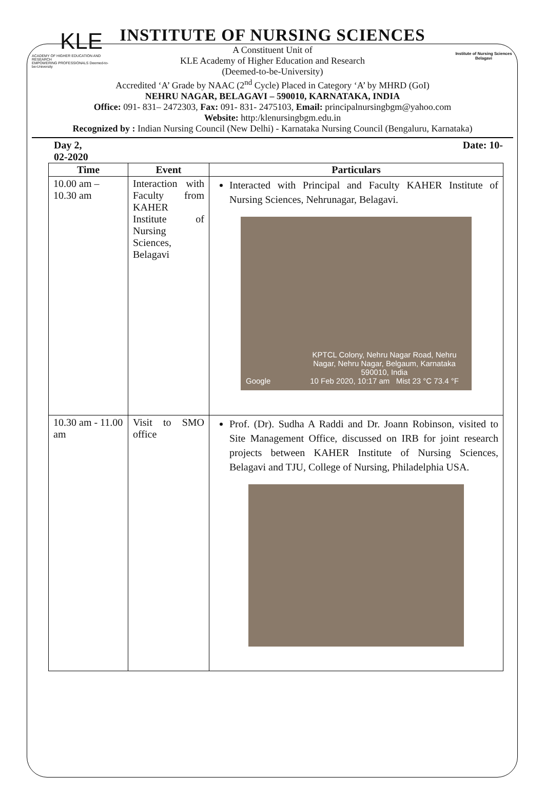KLE
ACADEMY OF HIGHER EDUCATION AND RESEARCH
EMPOWERING PROFESSIONALS Deemed-to-be-University
Institute of Nursing Sciences Belagavi
INSTITUTE OF NURSING SCIENCES
A Constituent Unit of
KLE Academy of Higher Education and Research
(Deemed-to-be-University)
Accredited ‘A’ Grade by NAAC (2<sup>nd</sup> Cycle) Placed in Category ‘A’ by MHRD (GoI)
NEHRU NAGAR, BELAGAVI – 590010, KARNATAKA, INDIA
Office: 091- 831– 2472303, Fax: 091- 831- 2475103, Email: principalnursingbgm@yahoo.com
Website: http:/klenursingbgm.edu.in
Recognized by : Indian Nursing Council (New Delhi) - Karnataka Nursing Council (Bengaluru, Karnataka)
Day 2,
02-2020 Date: 10-
| Time | Event | Particulars |
| --- | --- | --- |
| 10.00 am – 10.30 am | Interaction with Faculty from KAHER Institute of Nursing Sciences, Belagavi | Interacted with Principal and Faculty KAHER Institute of Nursing Sciences, Nehrunagar, Belagavi. KPTCL Colony, Nehru Nagar Road, Nehru Nagar, Nehru Nagar, Belgaum, Karnataka 590010, India 10 Feb 2020, 10:17 am Mist 23 °C 73.4 °F Google |
| 10.30 am - 11.00 am | Visit to SMO office | Prof. (Dr). Sudha A Raddi and Dr. Joann Robinson, visited to Site Management Office, discussed on IRB for joint research projects between KAHER Institute of Nursing Sciences, Belagavi and TJU, College of Nursing, Philadelphia USA. |